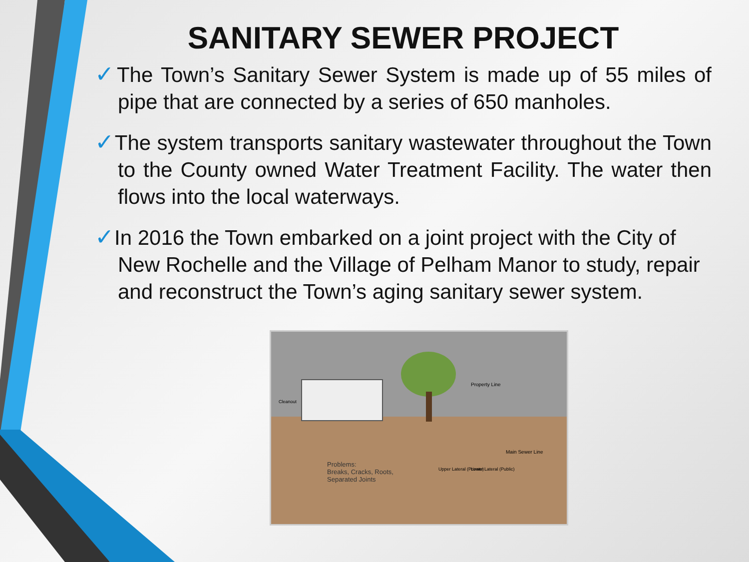SANITARY SEWER PROJECT
✓The Town’s Sanitary Sewer System is made up of 55 miles of pipe that are connected by a series of 650 manholes.
✓The system transports sanitary wastewater throughout the Town to the County owned Water Treatment Facility. The water then flows into the local waterways.
✓In 2016 the Town embarked on a joint project with the City of New Rochelle and the Village of Pelham Manor to study, repair and reconstruct the Town’s aging sanitary sewer system.
Problems:
Breaks, Cracks, Roots,
Separated Joints
Property Line
Main Sewer Line
Cleanout
Upper Lateral (Private) Lower Lateral (Public)